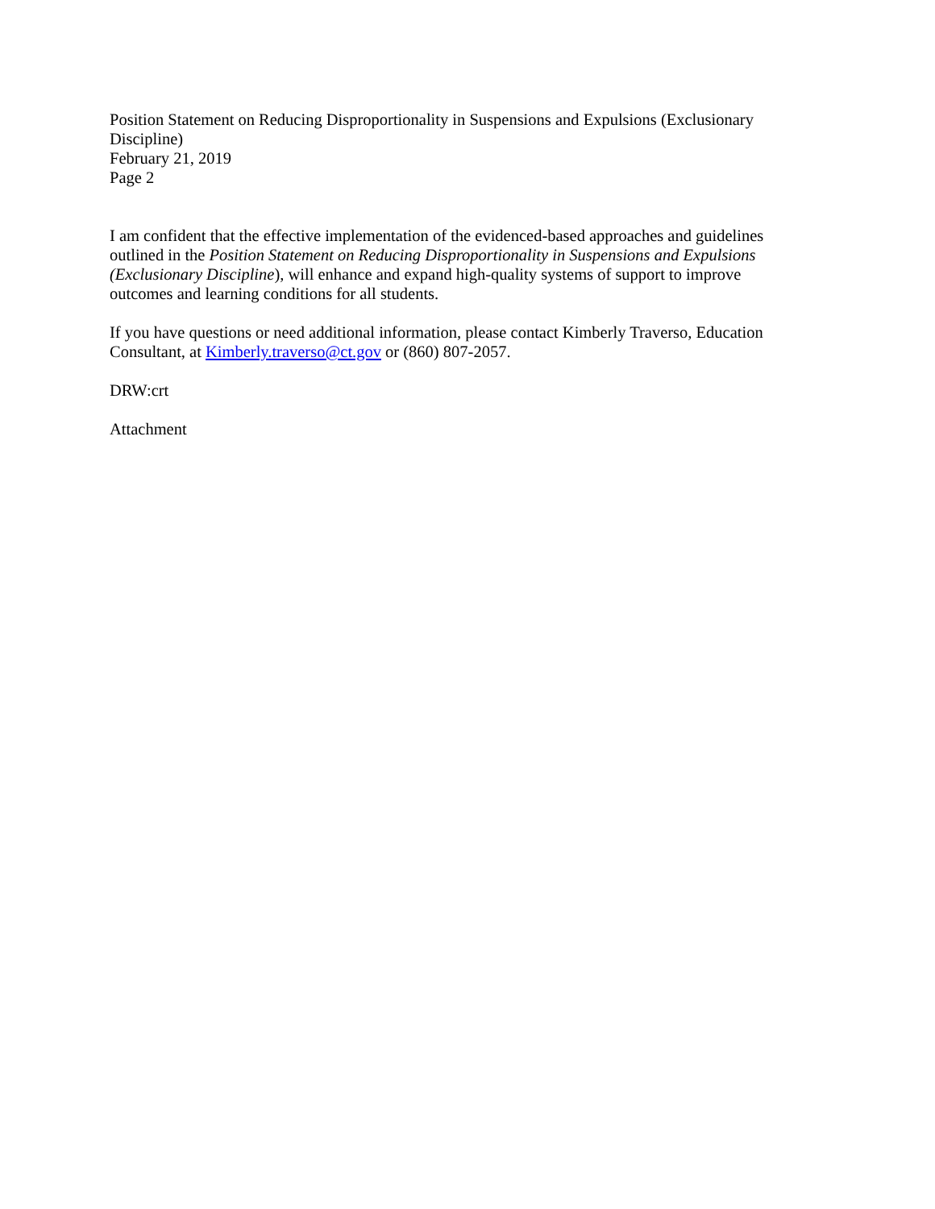Position Statement on Reducing Disproportionality in Suspensions and Expulsions (Exclusionary Discipline)
February 21, 2019
Page 2
I am confident that the effective implementation of the evidenced-based approaches and guidelines outlined in the Position Statement on Reducing Disproportionality in Suspensions and Expulsions (Exclusionary Discipline), will enhance and expand high-quality systems of support to improve outcomes and learning conditions for all students.
If you have questions or need additional information, please contact Kimberly Traverso, Education Consultant, at Kimberly.traverso@ct.gov or (860) 807-2057.
DRW:crt
Attachment